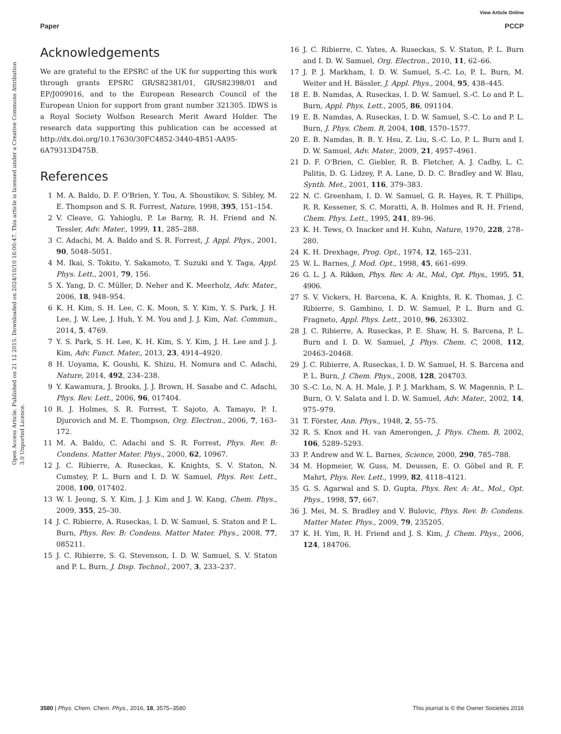View Article Online
Paper PCCP
Open Access Article. Published on 21 12 2015. Downloaded on 2024/10/10 16:00:47. This article is licensed under a Creative Commons Attribution 3.0 Unported Licence.
Acknowledgements
We are grateful to the EPSRC of the UK for supporting this work through grants EPSRC GR/S82381/01, GR/S82398/01 and EP/J009016, and to the European Research Council of the European Union for support from grant number 321305. IDWS is a Royal Society Wolfson Research Merit Award Holder. The research data supporting this publication can be accessed at http://dx.doi.org/10.17630/30FC4852-3440-4B51-AA95-6A79313D475B.
References
1 M. A. Baldo, D. F. O'Brien, Y. Tou, A. Shoustikov, S. Sibley, M. E. Thompson and S. R. Forrest, Nature, 1998, 395, 151–154.
2 V. Cleave, G. Yahioglu, P. Le Barny, R. H. Friend and N. Tessler, Adv. Mater., 1999, 11, 285–288.
3 C. Adachi, M. A. Baldo and S. R. Forrest, J. Appl. Phys., 2001, 90, 5048–5051.
4 M. Ikai, S. Tokito, Y. Sakamoto, T. Suzuki and Y. Taga, Appl. Phys. Lett., 2001, 79, 156.
5 X. Yang, D. C. Müller, D. Neher and K. Meerholz, Adv. Mater., 2006, 18, 948–954.
6 K. H. Kim, S. H. Lee, C. K. Moon, S. Y. Kim, Y. S. Park, J. H. Lee, J. W. Lee, J. Huh, Y. M. You and J. J. Kim, Nat. Commun., 2014, 5, 4769.
7 Y. S. Park, S. H. Lee, K. H. Kim, S. Y. Kim, J. H. Lee and J. J. Kim, Adv. Funct. Mater., 2013, 23, 4914–4920.
8 H. Uoyama, K. Goushi, K. Shizu, H. Nomura and C. Adachi, Nature, 2014, 492, 234–238.
9 Y. Kawamura, J. Brooks, J. J. Brown, H. Sasabe and C. Adachi, Phys. Rev. Lett., 2006, 96, 017404.
10 R. J. Holmes, S. R. Forrest, T. Sajoto, A. Tamayo, P. I. Djurovich and M. E. Thompson, Org. Electron., 2006, 7, 163–172.
11 M. A. Baldo, C. Adachi and S. R. Forrest, Phys. Rev. B: Condens. Matter Mater. Phys., 2000, 62, 10967.
12 J. C. Ribierre, A. Ruseckas, K. Knights, S. V. Staton, N. Cumstey, P. L. Burn and I. D. W. Samuel, Phys. Rev. Lett., 2008, 100, 017402.
13 W. I. Jeong, S. Y. Kim, J. J. Kim and J. W. Kang, Chem. Phys., 2009, 355, 25–30.
14 J. C. Ribierre, A. Ruseckas, I. D. W. Samuel, S. Staton and P. L. Burn, Phys. Rev. B: Condens. Matter Mater. Phys., 2008, 77, 085211.
15 J. C. Ribierre, S. G. Stevenson, I. D. W. Samuel, S. V. Staton and P. L. Burn, J. Disp. Technol., 2007, 3, 233–237.
16 J. C. Ribierre, C. Yates, A. Ruseckas, S. V. Staton, P. L. Burn and I. D. W. Samuel, Org. Electron., 2010, 11, 62–66.
17 J. P. J. Markham, I. D. W. Samuel, S.-C. Lo, P. L. Burn, M. Weiter and H. Bässler, J. Appl. Phys., 2004, 95, 438–445.
18 E. B. Namdas, A. Ruseckas, I. D. W. Samuel, S.-C. Lo and P. L. Burn, Appl. Phys. Lett., 2005, 86, 091104.
19 E. B. Namdas, A. Ruseckas, I. D. W. Samuel, S.-C. Lo and P. L. Burn, J. Phys. Chem. B, 2004, 108, 1570–1577.
20 E. B. Namdas, B. B. Y. Hsu, Z. Liu, S.-C. Lo, P. L. Burn and I. D. W. Samuel, Adv. Mater., 2009, 21, 4957–4961.
21 D. F. O'Brien, C. Giebler, R. B. Fletcher, A. J. Cadby, L. C. Palitis, D. G. Lidzey, P. A. Lane, D. D. C. Bradley and W. Blau, Synth. Met., 2001, 116, 379–383.
22 N. C. Greenham, I. D. W. Samuel, G. R. Hayes, R. T. Phillips, R. R. Kessener, S. C. Moratti, A. B. Holmes and R. H. Friend, Chem. Phys. Lett., 1995, 241, 89–96.
23 K. H. Tews, O. Inacker and H. Kuhn, Nature, 1970, 228, 278–280.
24 K. H. Drexhage, Prog. Opt., 1974, 12, 165–231.
25 W. L. Barnes, J. Mod. Opt., 1998, 45, 661–699.
26 G. L. J. A. Rikken, Phys. Rev. A: At., Mol., Opt. Phys., 1995, 51, 4906.
27 S. V. Vickers, H. Barcena, K. A. Knights, R. K. Thomas, J. C. Ribierre, S. Gambino, I. D. W. Samuel, P. L. Burn and G. Fragneto, Appl. Phys. Lett., 2010, 96, 263302.
28 J. C. Ribierre, A. Ruseckas, P. E. Shaw, H. S. Barcena, P. L. Burn and I. D. W. Samuel, J. Phys. Chem. C, 2008, 112, 20463–20468.
29 J. C. Ribierre, A. Ruseckas, I. D. W. Samuel, H. S. Barcena and P. L. Burn, J. Chem. Phys., 2008, 128, 204703.
30 S.-C. Lo, N. A. H. Male, J. P. J. Markham, S. W. Magennis, P. L. Burn, O. V. Salata and I. D. W. Samuel, Adv. Mater., 2002, 14, 975–979.
31 T. Förster, Ann. Phys., 1948, 2, 55–75.
32 R. S. Knox and H. van Amerongen, J. Phys. Chem. B, 2002, 106, 5289–5293.
33 P. Andrew and W. L. Barnes, Science, 2000, 290, 785–788.
34 M. Hopmeier, W. Guss, M. Deussen, E. O. Göbel and R. F. Mahrt, Phys. Rev. Lett., 1999, 82, 4118–4121.
35 G. S. Agarwal and S. D. Gupta, Phys. Rev. A: At., Mol., Opt. Phys., 1998, 57, 667.
36 J. Mei, M. S. Bradley and V. Bulovic, Phys. Rev. B: Condens. Matter Mater. Phys., 2009, 79, 235205.
37 K. H. Yim, R. H. Friend and J. S. Kim, J. Chem. Phys., 2006, 124, 184706.
3580 | Phys. Chem. Chem. Phys., 2016, 18, 3575–3580 This journal is © the Owner Societies 2016